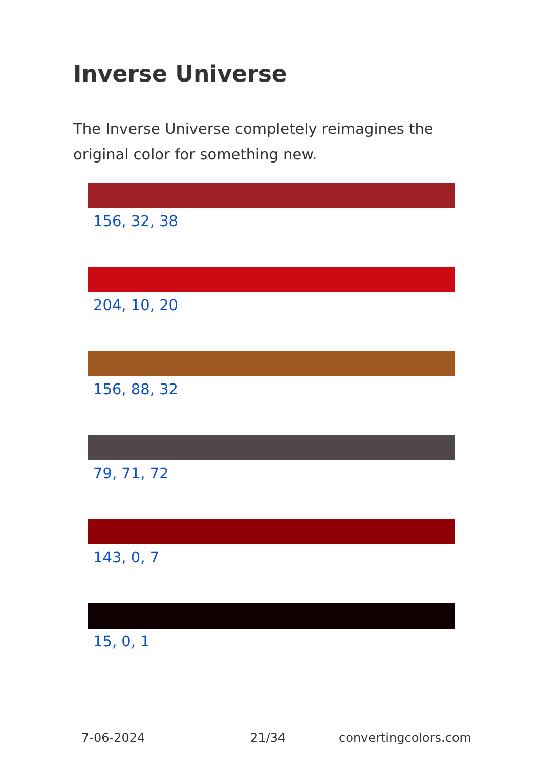Inverse Universe
The Inverse Universe completely reimagines the original color for something new.
156, 32, 38
204, 10, 20
156, 88, 32
79, 71, 72
143, 0, 7
15, 0, 1
7-06-2024 21/34 convertingcolors.com